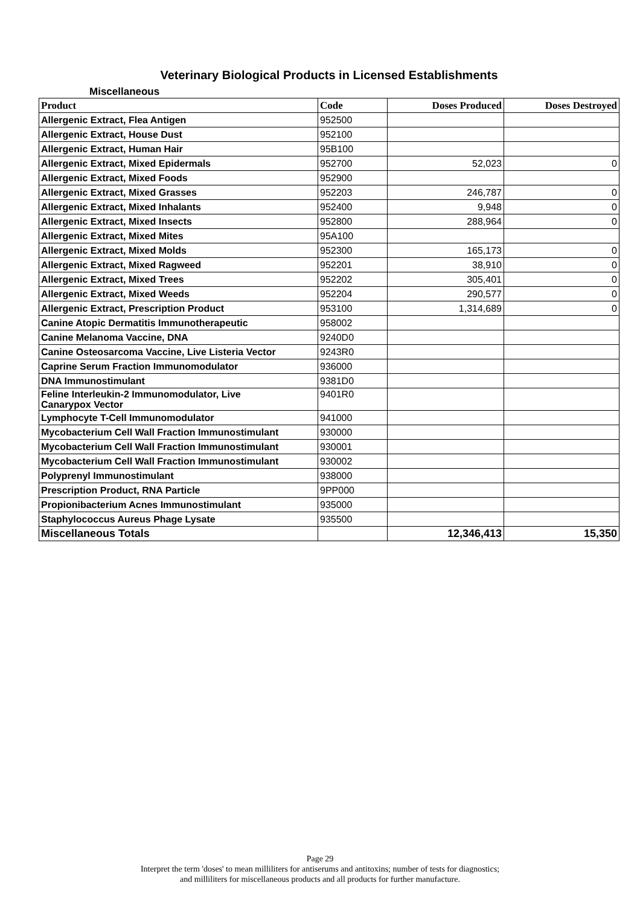Veterinary Biological Products in Licensed Establishments
Miscellaneous
| Product | Code | Doses Produced | Doses Destroyed |
| --- | --- | --- | --- |
| Allergenic Extract, Flea Antigen | 952500 | | |
| Allergenic Extract, House Dust | 952100 | | |
| Allergenic Extract, Human Hair | 95B100 | | |
| Allergenic Extract, Mixed Epidermals | 952700 | 52,023 | 0 |
| Allergenic Extract, Mixed Foods | 952900 | | |
| Allergenic Extract, Mixed Grasses | 952203 | 246,787 | 0 |
| Allergenic Extract, Mixed Inhalants | 952400 | 9,948 | 0 |
| Allergenic Extract, Mixed Insects | 952800 | 288,964 | 0 |
| Allergenic Extract, Mixed Mites | 95A100 | | |
| Allergenic Extract, Mixed Molds | 952300 | 165,173 | 0 |
| Allergenic Extract, Mixed Ragweed | 952201 | 38,910 | 0 |
| Allergenic Extract, Mixed Trees | 952202 | 305,401 | 0 |
| Allergenic Extract, Mixed Weeds | 952204 | 290,577 | 0 |
| Allergenic Extract, Prescription Product | 953100 | 1,314,689 | 0 |
| Canine Atopic Dermatitis Immunotherapeutic | 958002 | | |
| Canine Melanoma Vaccine, DNA | 9240D0 | | |
| Canine Osteosarcoma Vaccine, Live Listeria Vector | 9243R0 | | |
| Caprine Serum Fraction Immunomodulator | 936000 | | |
| DNA Immunostimulant | 9381D0 | | |
| Feline Interleukin-2 Immunomodulator, Live Canarypox Vector | 9401R0 | | |
| Lymphocyte T-Cell Immunomodulator | 941000 | | |
| Mycobacterium Cell Wall Fraction Immunostimulant | 930000 | | |
| Mycobacterium Cell Wall Fraction Immunostimulant | 930001 | | |
| Mycobacterium Cell Wall Fraction Immunostimulant | 930002 | | |
| Polyprenyl Immunostimulant | 938000 | | |
| Prescription Product, RNA Particle | 9PP000 | | |
| Propionibacterium Acnes Immunostimulant | 935000 | | |
| Staphylococcus Aureus Phage Lysate | 935500 | | |
| Miscellaneous Totals | | 12,346,413 | 15,350 |
Page 29
Interpret the term 'doses' to mean milliliters for antiserums and antitoxins; number of tests for diagnostics;
and milliliters for miscellaneous products and all products for further manufacture.